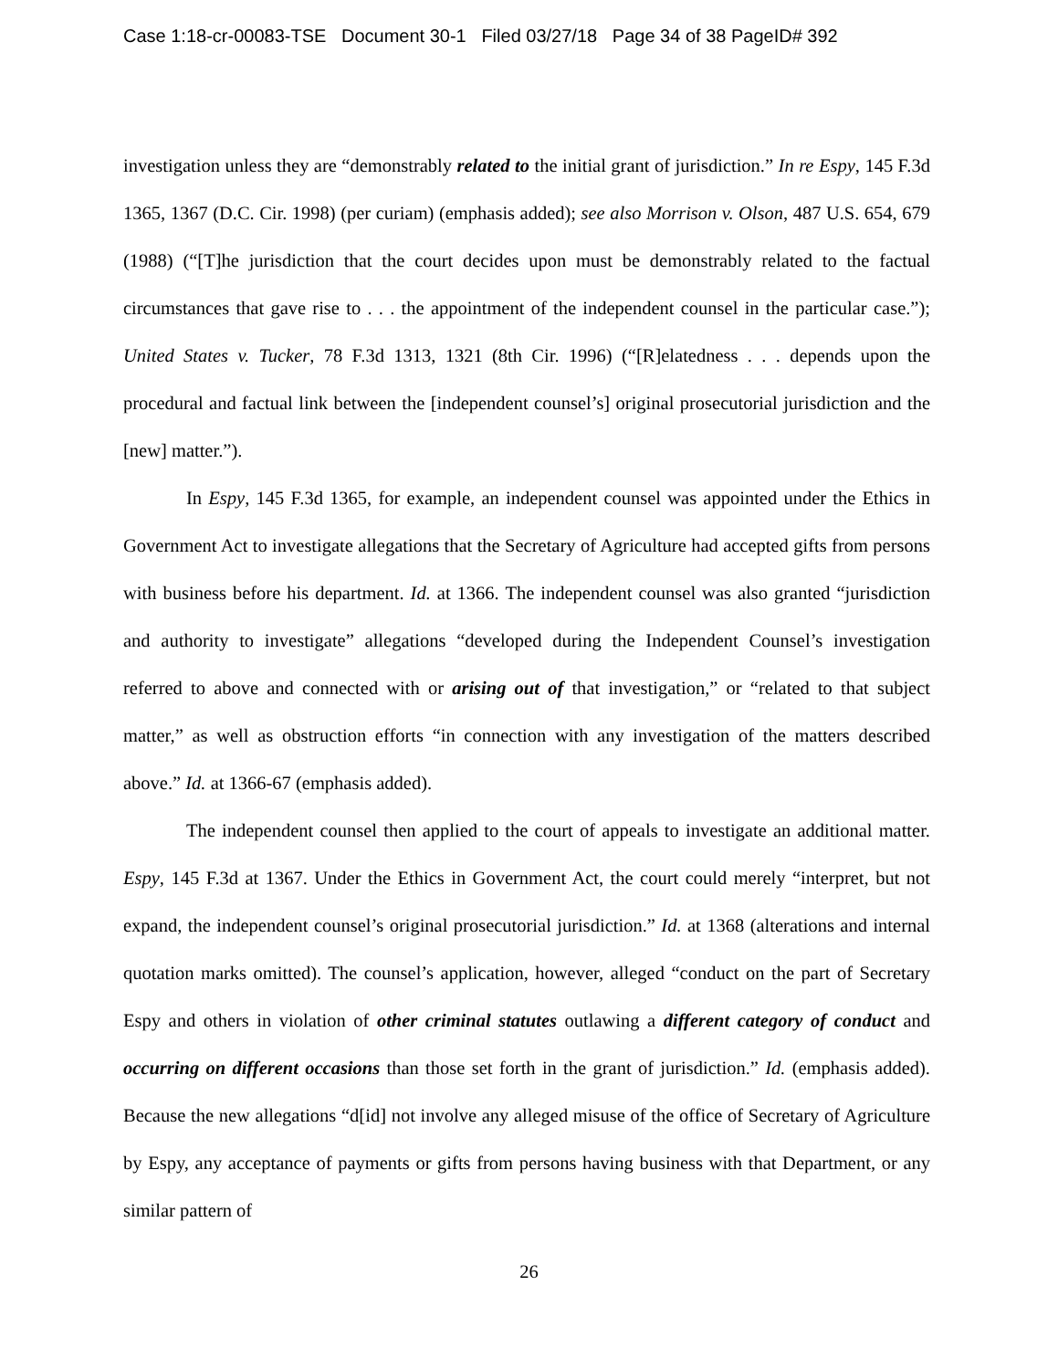Case 1:18-cr-00083-TSE Document 30-1 Filed 03/27/18 Page 34 of 38 PageID# 392
investigation unless they are “demonstrably related to the initial grant of jurisdiction.” In re Espy, 145 F.3d 1365, 1367 (D.C. Cir. 1998) (per curiam) (emphasis added); see also Morrison v. Olson, 487 U.S. 654, 679 (1988) (“[T]he jurisdiction that the court decides upon must be demonstrably related to the factual circumstances that gave rise to . . . the appointment of the independent counsel in the particular case.”); United States v. Tucker, 78 F.3d 1313, 1321 (8th Cir. 1996) (“[R]elatedness . . . depends upon the procedural and factual link between the [independent counsel’s] original prosecutorial jurisdiction and the [new] matter.”).
In Espy, 145 F.3d 1365, for example, an independent counsel was appointed under the Ethics in Government Act to investigate allegations that the Secretary of Agriculture had accepted gifts from persons with business before his department. Id. at 1366. The independent counsel was also granted “jurisdiction and authority to investigate” allegations “developed during the Independent Counsel’s investigation referred to above and connected with or arising out of that investigation,” or “related to that subject matter,” as well as obstruction efforts “in connection with any investigation of the matters described above.” Id. at 1366-67 (emphasis added).
The independent counsel then applied to the court of appeals to investigate an additional matter. Espy, 145 F.3d at 1367. Under the Ethics in Government Act, the court could merely “interpret, but not expand, the independent counsel’s original prosecutorial jurisdiction.” Id. at 1368 (alterations and internal quotation marks omitted). The counsel’s application, however, alleged “conduct on the part of Secretary Espy and others in violation of other criminal statutes outlawing a different category of conduct and occurring on different occasions than those set forth in the grant of jurisdiction.” Id. (emphasis added). Because the new allegations “d[id] not involve any alleged misuse of the office of Secretary of Agriculture by Espy, any acceptance of payments or gifts from persons having business with that Department, or any similar pattern of
26